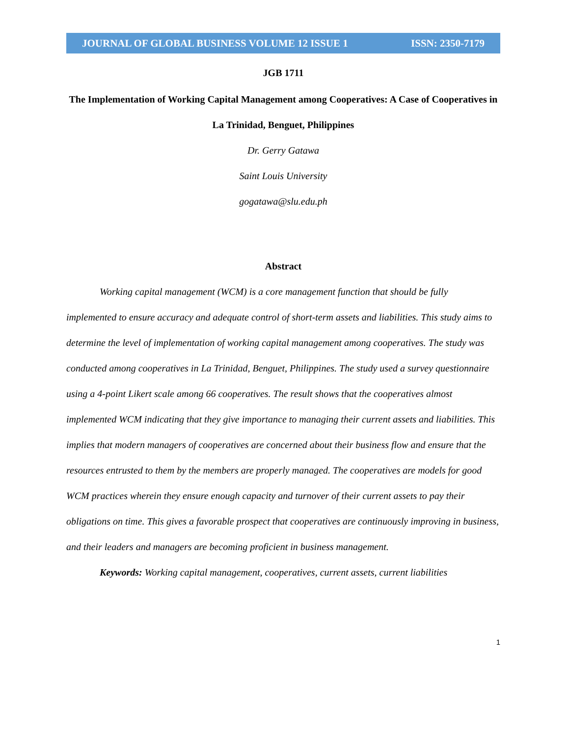JOURNAL OF GLOBAL BUSINESS VOLUME 12 ISSUE 1 ISSN: 2350-7179
JGB 1711
The Implementation of Working Capital Management among Cooperatives: A Case of Cooperatives in La Trinidad, Benguet, Philippines
Dr. Gerry Gatawa
Saint Louis University
gogatawa@slu.edu.ph
Abstract
Working capital management (WCM) is a core management function that should be fully implemented to ensure accuracy and adequate control of short-term assets and liabilities. This study aims to determine the level of implementation of working capital management among cooperatives. The study was conducted among cooperatives in La Trinidad, Benguet, Philippines. The study used a survey questionnaire using a 4-point Likert scale among 66 cooperatives. The result shows that the cooperatives almost implemented WCM indicating that they give importance to managing their current assets and liabilities. This implies that modern managers of cooperatives are concerned about their business flow and ensure that the resources entrusted to them by the members are properly managed. The cooperatives are models for good WCM practices wherein they ensure enough capacity and turnover of their current assets to pay their obligations on time. This gives a favorable prospect that cooperatives are continuously improving in business, and their leaders and managers are becoming proficient in business management.
Keywords: Working capital management, cooperatives, current assets, current liabilities
1